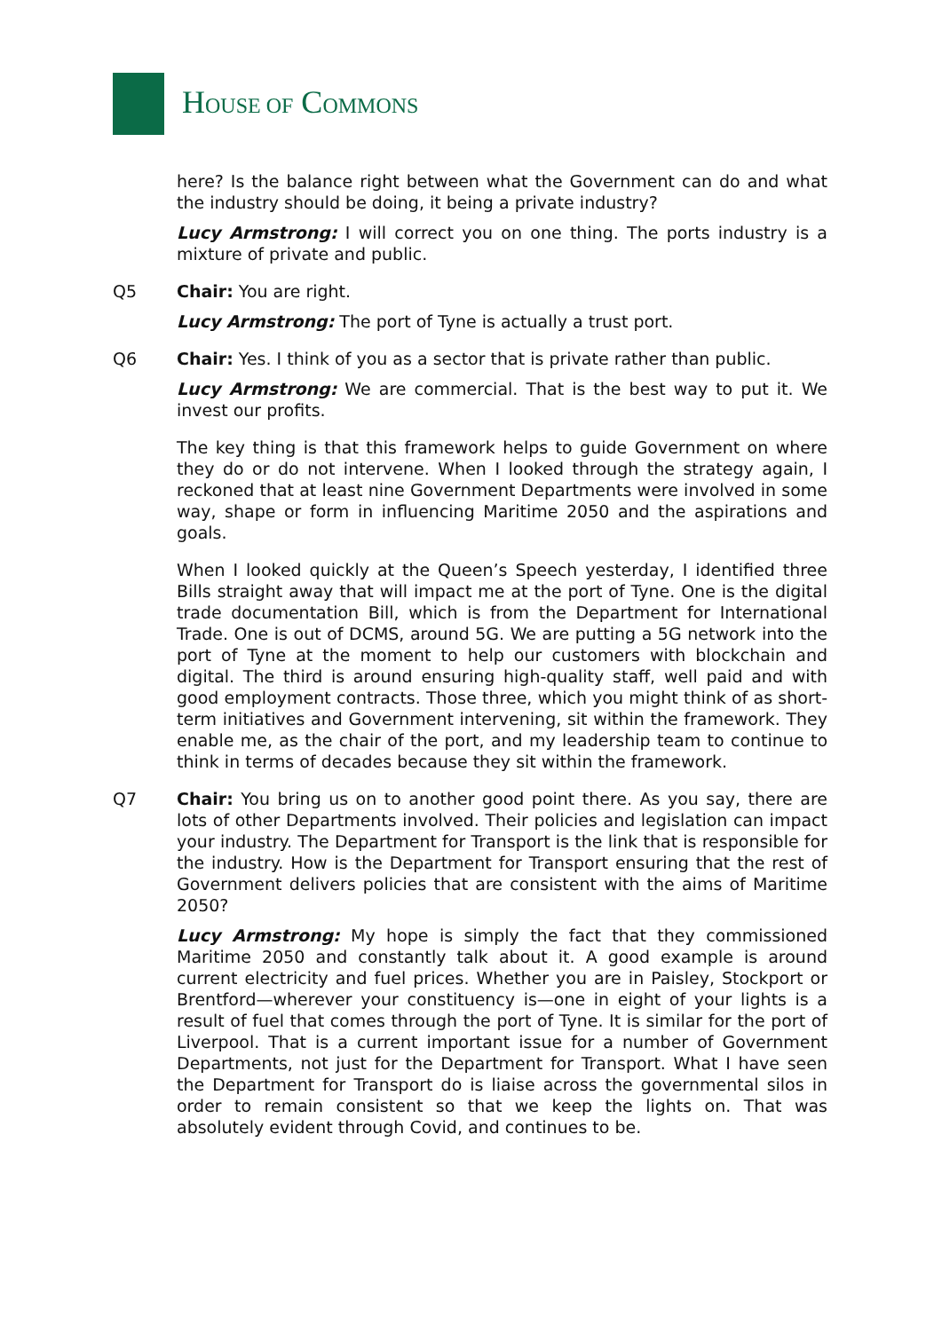HOUSE OF COMMONS
here? Is the balance right between what the Government can do and what the industry should be doing, it being a private industry?
Lucy Armstrong: I will correct you on one thing. The ports industry is a mixture of private and public.
Q5 Chair: You are right.
Lucy Armstrong: The port of Tyne is actually a trust port.
Q6 Chair: Yes. I think of you as a sector that is private rather than public.
Lucy Armstrong: We are commercial. That is the best way to put it. We invest our profits.
The key thing is that this framework helps to guide Government on where they do or do not intervene. When I looked through the strategy again, I reckoned that at least nine Government Departments were involved in some way, shape or form in influencing Maritime 2050 and the aspirations and goals.
When I looked quickly at the Queen’s Speech yesterday, I identified three Bills straight away that will impact me at the port of Tyne. One is the digital trade documentation Bill, which is from the Department for International Trade. One is out of DCMS, around 5G. We are putting a 5G network into the port of Tyne at the moment to help our customers with blockchain and digital. The third is around ensuring high-quality staff, well paid and with good employment contracts. Those three, which you might think of as short-term initiatives and Government intervening, sit within the framework. They enable me, as the chair of the port, and my leadership team to continue to think in terms of decades because they sit within the framework.
Q7 Chair: You bring us on to another good point there. As you say, there are lots of other Departments involved. Their policies and legislation can impact your industry. The Department for Transport is the link that is responsible for the industry. How is the Department for Transport ensuring that the rest of Government delivers policies that are consistent with the aims of Maritime 2050?
Lucy Armstrong: My hope is simply the fact that they commissioned Maritime 2050 and constantly talk about it. A good example is around current electricity and fuel prices. Whether you are in Paisley, Stockport or Brentford—wherever your constituency is—one in eight of your lights is a result of fuel that comes through the port of Tyne. It is similar for the port of Liverpool. That is a current important issue for a number of Government Departments, not just for the Department for Transport. What I have seen the Department for Transport do is liaise across the governmental silos in order to remain consistent so that we keep the lights on. That was absolutely evident through Covid, and continues to be.